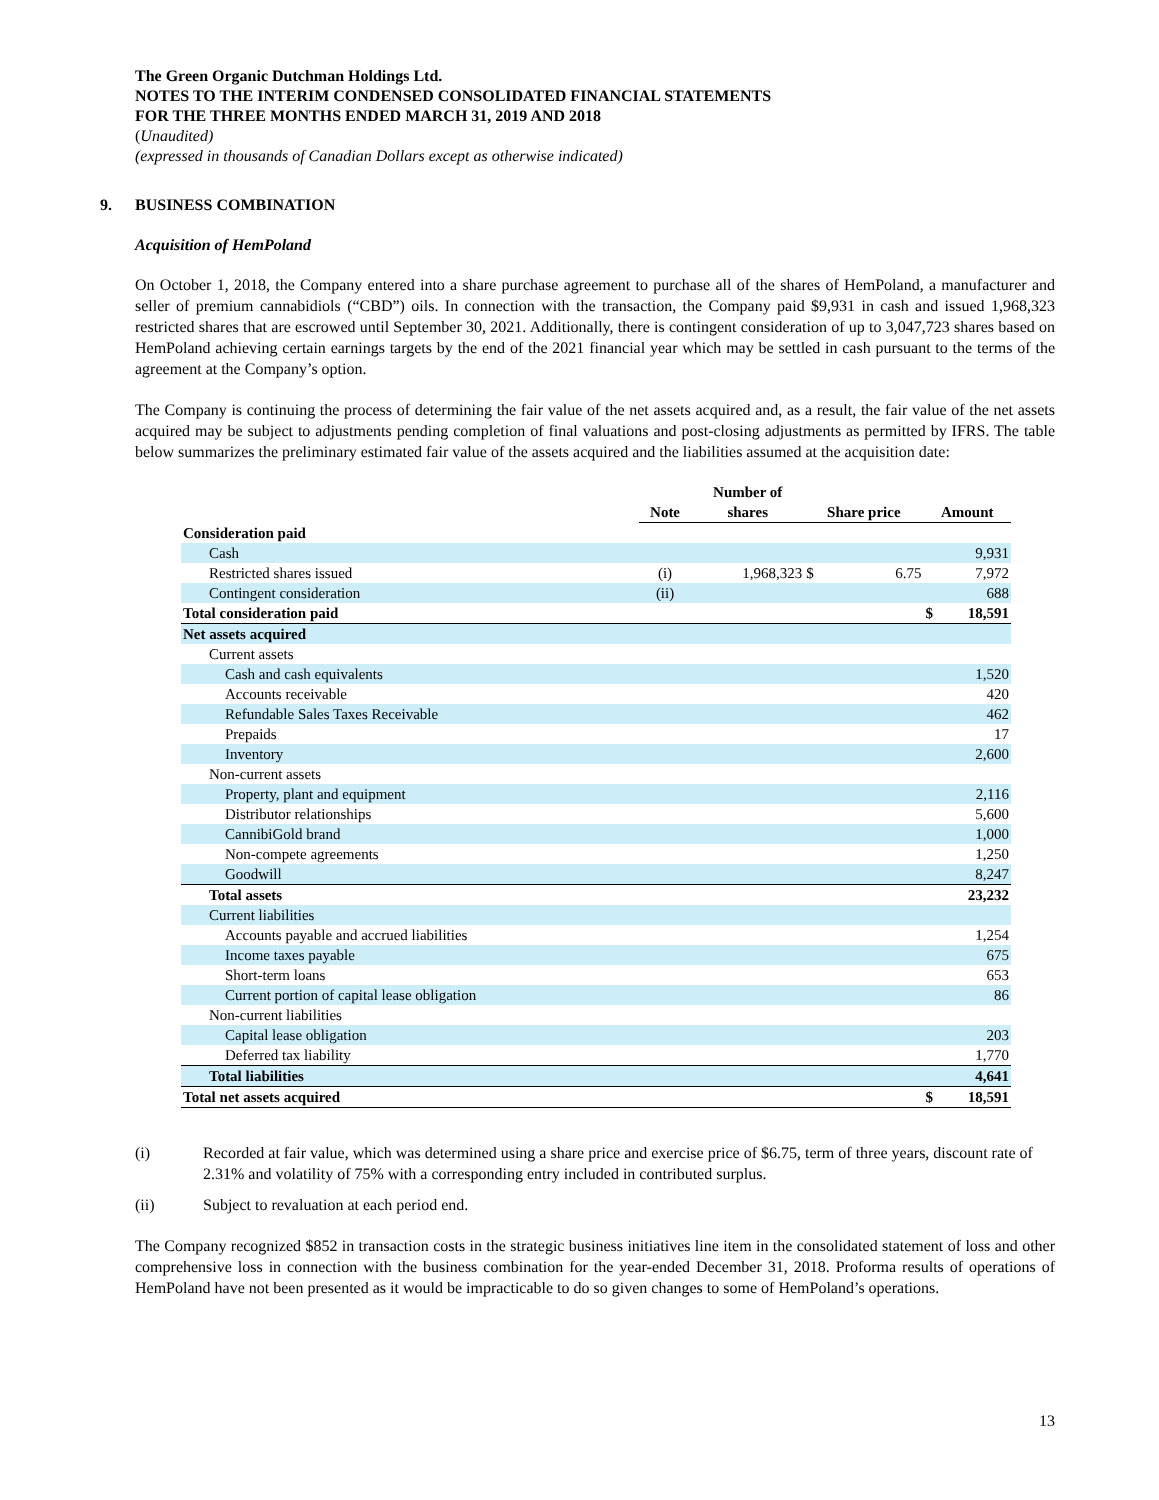The Green Organic Dutchman Holdings Ltd.
NOTES TO THE INTERIM CONDENSED CONSOLIDATED FINANCIAL STATEMENTS
FOR THE THREE MONTHS ENDED MARCH 31, 2019 AND 2018
(Unaudited)
(expressed in thousands of Canadian Dollars except as otherwise indicated)
9. BUSINESS COMBINATION
Acquisition of HemPoland
On October 1, 2018, the Company entered into a share purchase agreement to purchase all of the shares of HemPoland, a manufacturer and seller of premium cannabidiols (“CBD”) oils. In connection with the transaction, the Company paid $9,931 in cash and issued 1,968,323 restricted shares that are escrowed until September 30, 2021. Additionally, there is contingent consideration of up to 3,047,723 shares based on HemPoland achieving certain earnings targets by the end of the 2021 financial year which may be settled in cash pursuant to the terms of the agreement at the Company’s option.
The Company is continuing the process of determining the fair value of the net assets acquired and, as a result, the fair value of the net assets acquired may be subject to adjustments pending completion of final valuations and post-closing adjustments as permitted by IFRS. The table below summarizes the preliminary estimated fair value of the assets acquired and the liabilities assumed at the acquisition date:
| | Note | Number of shares | Share price | | Amount | |
| --- | --- | --- | --- | --- | --- | --- |
| Consideration paid | | | | | | |
| Cash | | | | | | 9,931 |
| Restricted shares issued | (i) | 1,968,323 | $ | 6.75 | | 7,972 |
| Contingent consideration | (ii) | | | | | 688 |
| Total consideration paid | | | | | $ | 18,591 |
| Net assets acquired | | | | | | |
| Current assets | | | | | | |
| Cash and cash equivalents | | | | | | 1,520 |
| Accounts receivable | | | | | | 420 |
| Refundable Sales Taxes Receivable | | | | | | 462 |
| Prepaids | | | | | | 17 |
| Inventory | | | | | | 2,600 |
| Non-current assets | | | | | | |
| Property, plant and equipment | | | | | | 2,116 |
| Distributor relationships | | | | | | 5,600 |
| CannibiGold brand | | | | | | 1,000 |
| Non-compete agreements | | | | | | 1,250 |
| Goodwill | | | | | | 8,247 |
| Total assets | | | | | | 23,232 |
| Current liabilities | | | | | | |
| Accounts payable and accrued liabilities | | | | | | 1,254 |
| Income taxes payable | | | | | | 675 |
| Short-term loans | | | | | | 653 |
| Current portion of capital lease obligation | | | | | | 86 |
| Non-current liabilities | | | | | | |
| Capital lease obligation | | | | | | 203 |
| Deferred tax liability | | | | | | 1,770 |
| Total liabilities | | | | | | 4,641 |
| Total net assets acquired | | | | | $ | 18,591 |
(i) Recorded at fair value, which was determined using a share price and exercise price of $6.75, term of three years, discount rate of 2.31% and volatility of 75% with a corresponding entry included in contributed surplus.
(ii) Subject to revaluation at each period end.
The Company recognized $852 in transaction costs in the strategic business initiatives line item in the consolidated statement of loss and other comprehensive loss in connection with the business combination for the year-ended December 31, 2018. Proforma results of operations of HemPoland have not been presented as it would be impracticable to do so given changes to some of HemPoland’s operations.
13